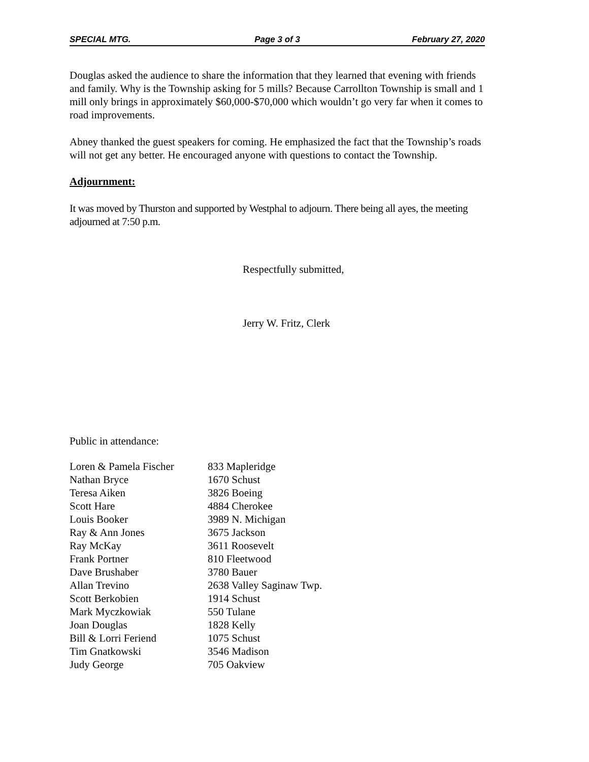SPECIAL MTG. Page 3 of 3 February 27, 2020
Douglas asked the audience to share the information that they learned that evening with friends and family. Why is the Township asking for 5 mills? Because Carrollton Township is small and 1 mill only brings in approximately $60,000-$70,000 which wouldn’t go very far when it comes to road improvements.
Abney thanked the guest speakers for coming. He emphasized the fact that the Township’s roads will not get any better. He encouraged anyone with questions to contact the Township.
Adjournment:
It was moved by Thurston and supported by Westphal to adjourn. There being all ayes, the meeting adjourned at 7:50 p.m.
Respectfully submitted,
Jerry W. Fritz, Clerk
Public in attendance:
| Loren & Pamela Fischer | 833 Mapleridge |
| Nathan Bryce | 1670 Schust |
| Teresa Aiken | 3826 Boeing |
| Scott Hare | 4884 Cherokee |
| Louis Booker | 3989 N. Michigan |
| Ray & Ann Jones | 3675 Jackson |
| Ray McKay | 3611 Roosevelt |
| Frank Portner | 810 Fleetwood |
| Dave Brushaber | 3780 Bauer |
| Allan Trevino | 2638 Valley Saginaw Twp. |
| Scott Berkobien | 1914 Schust |
| Mark Myczkowiak | 550 Tulane |
| Joan Douglas | 1828 Kelly |
| Bill & Lorri Feriend | 1075 Schust |
| Tim Gnatkowski | 3546 Madison |
| Judy George | 705 Oakview |